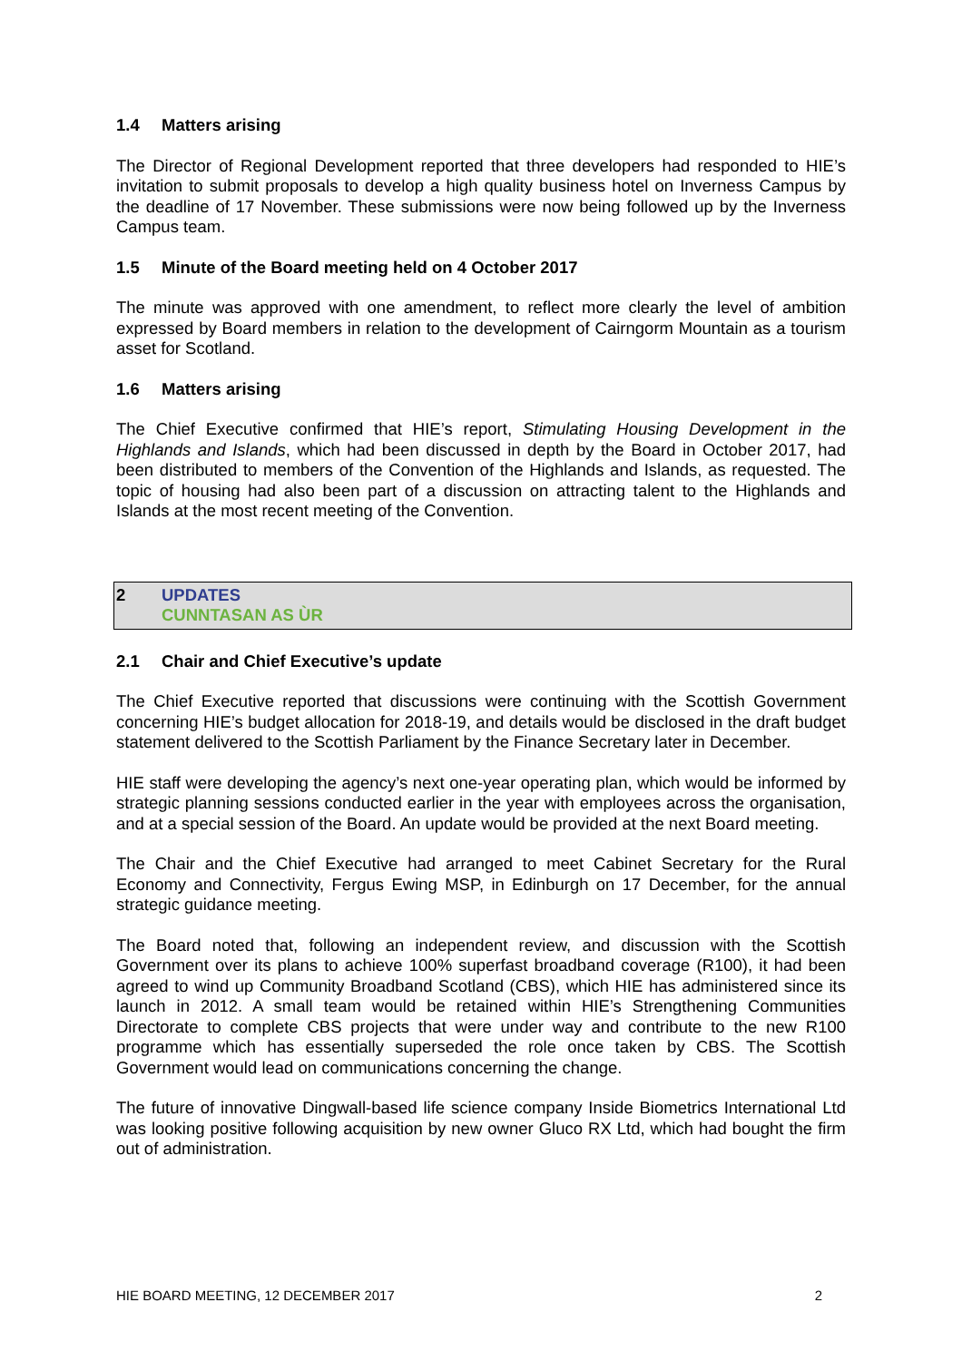1.4 Matters arising
The Director of Regional Development reported that three developers had responded to HIE’s invitation to submit proposals to develop a high quality business hotel on Inverness Campus by the deadline of 17 November. These submissions were now being followed up by the Inverness Campus team.
1.5 Minute of the Board meeting held on 4 October 2017
The minute was approved with one amendment, to reflect more clearly the level of ambition expressed by Board members in relation to the development of Cairngorm Mountain as a tourism asset for Scotland.
1.6 Matters arising
The Chief Executive confirmed that HIE’s report, Stimulating Housing Development in the Highlands and Islands, which had been discussed in depth by the Board in October 2017, had been distributed to members of the Convention of the Highlands and Islands, as requested. The topic of housing had also been part of a discussion on attracting talent to the Highlands and Islands at the most recent meeting of the Convention.
2 UPDATES
CUNNTASAN AS ÙR
2.1 Chair and Chief Executive’s update
The Chief Executive reported that discussions were continuing with the Scottish Government concerning HIE’s budget allocation for 2018-19, and details would be disclosed in the draft budget statement delivered to the Scottish Parliament by the Finance Secretary later in December.
HIE staff were developing the agency’s next one-year operating plan, which would be informed by strategic planning sessions conducted earlier in the year with employees across the organisation, and at a special session of the Board. An update would be provided at the next Board meeting.
The Chair and the Chief Executive had arranged to meet Cabinet Secretary for the Rural Economy and Connectivity, Fergus Ewing MSP, in Edinburgh on 17 December, for the annual strategic guidance meeting.
The Board noted that, following an independent review, and discussion with the Scottish Government over its plans to achieve 100% superfast broadband coverage (R100), it had been agreed to wind up Community Broadband Scotland (CBS), which HIE has administered since its launch in 2012. A small team would be retained within HIE’s Strengthening Communities Directorate to complete CBS projects that were under way and contribute to the new R100 programme which has essentially superseded the role once taken by CBS. The Scottish Government would lead on communications concerning the change.
The future of innovative Dingwall-based life science company Inside Biometrics International Ltd was looking positive following acquisition by new owner Gluco RX Ltd, which had bought the firm out of administration.
HIE BOARD MEETING, 12 DECEMBER 2017 2